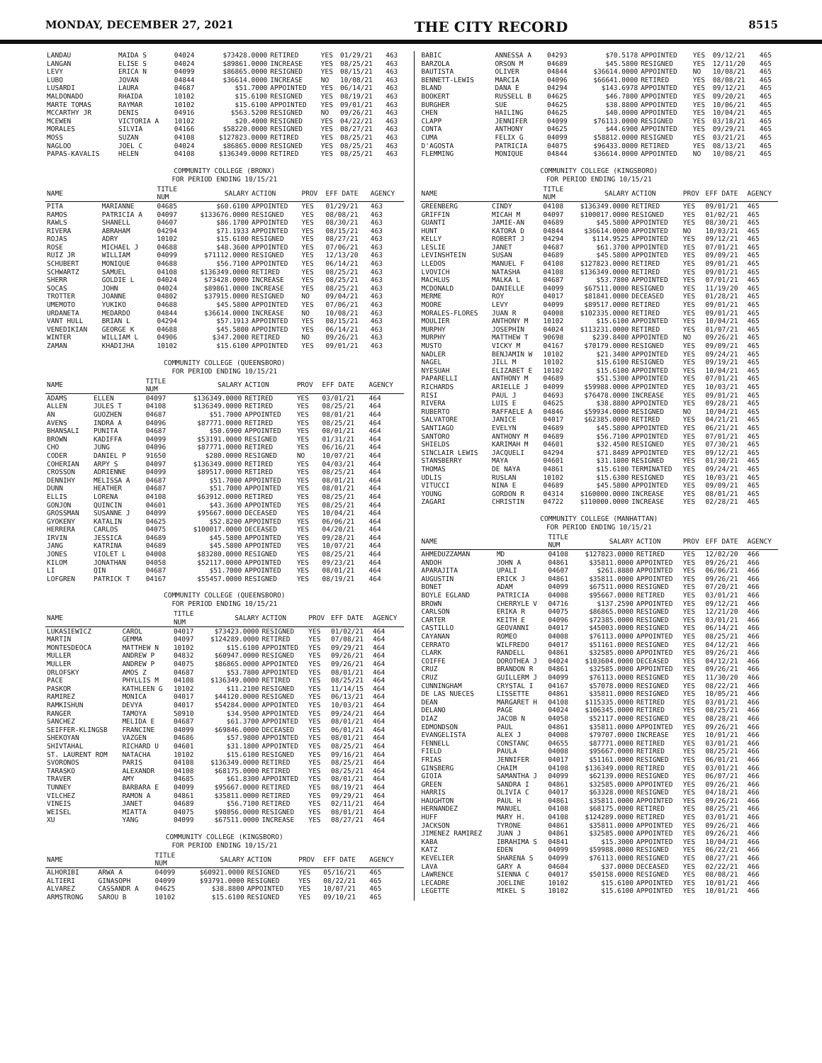MONDAY, DECEMBER 27, 2021 THE CITY RECORD 8515
| LANDAU | MAIDA S | 04024 | $73428.0000 | RETIRED | YES | 01/29/21 | 463 |
| LANGAN | ELISE S | 04024 | $89861.0000 | INCREASE | YES | 08/25/21 | 463 |
| LEVY | ERICA N | 04099 | $86865.0000 | RESIGNED | YES | 08/15/21 | 463 |
| LUBO | JOVAN | 04844 | $36614.0000 | INCREASE | NO | 10/08/21 | 463 |
| LUSARDI | LAURA | 04687 | $51.7000 | APPOINTED | YES | 06/14/21 | 463 |
| MALDONADO | RHAIDA | 10102 | $15.6100 | RESIGNED | YES | 08/19/21 | 463 |
| MARTE TOMAS | RAYMAR | 10102 | $15.6100 | APPOINTED | YES | 09/01/21 | 463 |
| MCCARTHY JR | DENIS | 04916 | $563.5200 | RESIGNED | NO | 09/26/21 | 463 |
| MCEWEN | VICTORIA A | 10102 | $20.4000 | RESIGNED | YES | 04/22/21 | 463 |
| MORALES | SILVIA | 04166 | $58220.0000 | RESIGNED | YES | 08/27/21 | 463 |
| MOSS | SUZAN | 04108 | $127823.0000 | RETIRED | YES | 08/25/21 | 463 |
| NAGLOO | JOEL C | 04024 | $86865.0000 | RESIGNED | YES | 08/25/21 | 463 |
| PAPAS-KAVALIS | HELEN | 04108 | $136349.0000 | RETIRED | YES | 08/25/21 | 463 |
COMMUNITY COLLEGE (BRONX)
FOR PERIOD ENDING 10/15/21
| NAME | | TITLE NUM | SALARY | ACTION | PROV | EFF DATE | AGENCY |
| --- | --- | --- | --- | --- | --- | --- | --- |
| PITA | MARIANNE | 04685 | $60.6100 | APPOINTED | YES | 01/29/21 | 463 |
| RAMOS | PATRICIA A | 04097 | $133676.0000 | RESIGNED | YES | 08/08/21 | 463 |
| RAWLS | SHANELL | 04607 | $86.1700 | APPOINTED | YES | 08/30/21 | 463 |
| RIVERA | ABRAHAM | 04294 | $71.1933 | APPOINTED | YES | 08/15/21 | 463 |
| ROJAS | ADRY | 10102 | $15.6100 | RESIGNED | YES | 08/27/21 | 463 |
| ROSE | MICHAEL J | 04688 | $48.3600 | APPOINTED | YES | 07/06/21 | 463 |
| RUIZ JR | WILLIAM | 04099 | $71112.0000 | RESIGNED | YES | 12/13/20 | 463 |
| SCHUBERT | MONIQUE | 04688 | $56.7100 | APPOINTED | YES | 06/14/21 | 463 |
| SCHWARTZ | SAMUEL | 04108 | $136349.0000 | RETIRED | YES | 08/25/21 | 463 |
| SHERR | GOLDIE L | 04024 | $73428.0000 | INCREASE | YES | 08/25/21 | 463 |
| SOCAS | JOHN | 04024 | $89861.0000 | INCREASE | YES | 08/25/21 | 463 |
| TROTTER | JOANNE | 04802 | $37915.0000 | RESIGNED | NO | 09/04/21 | 463 |
| UMEMOTO | YUKIKO | 04688 | $45.5800 | APPOINTED | YES | 07/06/21 | 463 |
| URDANETA | MEDARDO | 04844 | $36614.0000 | INCREASE | NO | 10/08/21 | 463 |
| VANT HULL | BRIAN L | 04294 | $57.1913 | APPOINTED | YES | 08/15/21 | 463 |
| VENEDIKIAN | GEORGE K | 04688 | $45.5800 | APPOINTED | YES | 06/14/21 | 463 |
| WINTER | WILLIAM L | 04906 | $347.2000 | RETIRED | NO | 09/26/21 | 463 |
| ZAMAN | KHADIJHA | 10102 | $15.6100 | APPOINTED | YES | 09/01/21 | 463 |
COMMUNITY COLLEGE (QUEENSBORO)
FOR PERIOD ENDING 10/15/21
| NAME | | TITLE NUM | SALARY | ACTION | PROV | EFF DATE | AGENCY |
| --- | --- | --- | --- | --- | --- | --- | --- |
| ADAMS | ELLEN | 04097 | $136349.0000 | RETIRED | YES | 03/01/21 | 464 |
| ALLEN | JULES T | 04108 | $136349.0000 | RETIRED | YES | 08/25/21 | 464 |
| AN | GUOZHEN | 04687 | $51.7000 | APPOINTED | YES | 08/01/21 | 464 |
| AVENS | INDRA A | 04096 | $87771.0000 | RETIRED | YES | 08/25/21 | 464 |
| BHANSALI | PUNITA | 04687 | $50.6900 | APPOINTED | YES | 08/01/21 | 464 |
| BROWN | KADIFFA | 04099 | $53191.0000 | RESIGNED | YES | 01/31/21 | 464 |
| CHO | JUNG | 04096 | $87771.0000 | RETIRED | YES | 06/16/21 | 464 |
| CODER | DANIEL P | 91650 | $280.0000 | RESIGNED | NO | 10/07/21 | 464 |
| COHERIAN | ARPY S | 04097 | $136349.0000 | RETIRED | YES | 04/03/21 | 464 |
| CROSSON | ADRIENNE | 04099 | $89517.0000 | RETIRED | YES | 08/25/21 | 464 |
| DENNIHY | MELISSA A | 04687 | $51.7000 | APPOINTED | YES | 08/01/21 | 464 |
| DUNN | HEATHER | 04687 | $51.7000 | APPOINTED | YES | 08/01/21 | 464 |
| ELLIS | LORENA | 04108 | $63912.0000 | RETIRED | YES | 08/25/21 | 464 |
| GONJON | QUINCIN | 04601 | $43.3600 | APPOINTED | YES | 08/25/21 | 464 |
| GROSSMAN | SUSANNE J | 04099 | $95667.0000 | DECEASED | YES | 10/04/21 | 464 |
| GYOKENY | KATALIN | 04625 | $52.8200 | APPOINTED | YES | 06/06/21 | 464 |
| HERRERA | CARLOS | 04075 | $100017.0000 | DECEASED | YES | 04/20/21 | 464 |
| IRVIN | JESSICA | 04689 | $45.5800 | APPOINTED | YES | 09/28/21 | 464 |
| JANG | KATRINA | 04689 | $45.5800 | APPOINTED | YES | 10/07/21 | 464 |
| JONES | VIOLET L | 04008 | $83280.0000 | RESIGNED | YES | 08/25/21 | 464 |
| KILOM | JONATHAN | 04058 | $52117.0000 | APPOINTED | YES | 09/23/21 | 464 |
| LI | QIN | 04687 | $51.7000 | APPOINTED | YES | 08/01/21 | 464 |
| LOFGREN | PATRICK T | 04167 | $55457.0000 | RESIGNED | YES | 08/19/21 | 464 |
COMMUNITY COLLEGE (QUEENSBORO)
FOR PERIOD ENDING 10/15/21
| NAME | | TITLE NUM | SALARY | ACTION | PROV | EFF DATE | AGENCY |
| --- | --- | --- | --- | --- | --- | --- | --- |
| LUKASIEWICZ | CAROL | 04017 | $73423.0000 | RESIGNED | YES | 01/02/21 | 464 |
| MARTIN | GEMMA | 04097 | $124289.0000 | RETIRED | YES | 07/08/21 | 464 |
| MONTESDEOCA | MATTHEW N | 10102 | $15.6100 | APPOINTED | YES | 09/29/21 | 464 |
| MULLER | ANDREW P | 04832 | $60947.0000 | RESIGNED | YES | 09/26/21 | 464 |
| MULLER | ANDREW P | 04075 | $86865.0000 | APPOINTED | YES | 09/26/21 | 464 |
| ORLOFSKY | AMOS Z | 04687 | $53.7800 | APPOINTED | YES | 08/01/21 | 464 |
| PACE | PHYLLIS M | 04108 | $136349.0000 | RETIRED | YES | 08/25/21 | 464 |
| PASKOR | KATHLEEN G | 10102 | $11.2100 | RESIGNED | YES | 11/14/15 | 464 |
| RAMIREZ | MONICA | 04017 | $44120.0000 | RESIGNED | YES | 06/13/21 | 464 |
| RAMKISHUN | DEVYA | 04017 | $54284.0000 | APPOINTED | YES | 10/03/21 | 464 |
| RANGER | TAMOYA | 50910 | $34.9500 | APPOINTED | YES | 09/24/21 | 464 |
| SANCHEZ | MELIDA E | 04687 | $61.3700 | APPOINTED | YES | 08/01/21 | 464 |
| SEIFFER-KLINGSB | FRANCINE | 04099 | $69846.0000 | DECEASED | YES | 06/01/21 | 464 |
| SHEKOYAN | VAZGEN | 04686 | $57.9800 | APPOINTED | YES | 08/01/21 | 464 |
| SHIVTAHAL | RICHARD U | 04601 | $31.1800 | APPOINTED | YES | 08/25/21 | 464 |
| ST. LAURENT ROM | NATACHA | 10102 | $15.6100 | RESIGNED | YES | 09/16/21 | 464 |
| SVORONOS | PARIS | 04108 | $136349.0000 | RETIRED | YES | 08/25/21 | 464 |
| TARASKO | ALEXANDR | 04108 | $68175.0000 | RETIRED | YES | 08/25/21 | 464 |
| TRAVER | AMY | 04685 | $61.8300 | APPOINTED | YES | 08/01/21 | 464 |
| TUNNEY | BARBARA E | 04099 | $95667.0000 | RETIRED | YES | 08/19/21 | 464 |
| VILCHEZ | RAMON A | 04861 | $35811.0000 | RETIRED | YES | 09/29/21 | 464 |
| VINEIS | JANET | 04689 | $56.7100 | RETIRED | YES | 02/11/21 | 464 |
| WEISEL | MIATTA | 04075 | $98056.0000 | RESIGNED | YES | 08/01/21 | 464 |
| XU | YANG | 04099 | $67511.0000 | INCREASE | YES | 08/27/21 | 464 |
COMMUNITY COLLEGE (KINGSBORO)
FOR PERIOD ENDING 10/15/21
| NAME | | TITLE NUM | SALARY | ACTION | PROV | EFF DATE | AGENCY |
| --- | --- | --- | --- | --- | --- | --- | --- |
| ALHORIBI | ARWA A | 04099 | $60921.0000 | RESIGNED | YES | 05/16/21 | 465 |
| ALTIERI | GINASOPH | 04099 | $93791.0000 | RESIGNED | YES | 08/22/21 | 465 |
| ALVAREZ | CASSANDR A | 04625 | $38.8800 | APPOINTED | YES | 10/07/21 | 465 |
| ARMSTRONG | SAROU B | 10102 | $15.6100 | RESIGNED | YES | 09/10/21 | 465 |
| BABIC | ANNESSA A | 04293 | $70.5178 | APPOINTED | YES | 09/12/21 | 465 |
| BARZOLA | ORSON M | 04689 | $45.5800 | RESIGNED | YES | 12/11/20 | 465 |
| BAUTISTA | OLIVER | 04844 | $36614.0000 | APPOINTED | NO | 10/08/21 | 465 |
| BENNETT-LEWIS | MARCIA | 04096 | $66641.0000 | RETIRED | YES | 08/08/21 | 465 |
| BLAND | DANA E | 04294 | $143.6978 | APPOINTED | YES | 09/12/21 | 465 |
| BOOKERT | RUSSELL B | 04625 | $46.7800 | APPOINTED | YES | 09/20/21 | 465 |
| BURGHER | SUE | 04625 | $38.8800 | APPOINTED | YES | 10/06/21 | 465 |
| CHEN | HAILING | 04625 | $40.0000 | APPOINTED | YES | 10/04/21 | 465 |
| CLAPP | JENNIFER | 04099 | $76113.0000 | RESIGNED | YES | 03/18/21 | 465 |
| CONTA | ANTHONY | 04625 | $44.6900 | APPOINTED | YES | 09/29/21 | 465 |
| CUMA | FELIX G | 04099 | $58812.0000 | RESIGNED | YES | 03/21/21 | 465 |
| D'AGOSTA | PATRICIA | 04075 | $96433.0000 | RETIRED | YES | 08/13/21 | 465 |
| FLEMMING | MONIQUE | 04844 | $36614.0000 | APPOINTED | NO | 10/08/21 | 465 |
COMMUNITY COLLEGE (KINGSBORO)
FOR PERIOD ENDING 10/15/21
| NAME | | TITLE NUM | SALARY | ACTION | PROV | EFF DATE | AGENCY |
| --- | --- | --- | --- | --- | --- | --- | --- |
| GREENBERG | CINDY | 04108 | $136349.0000 | RETIRED | YES | 09/01/21 | 465 |
| GRIFFIN | MICAH M | 04097 | $100017.0000 | RESIGNED | YES | 01/02/21 | 465 |
| GUANTI | JAMIE-AN | 04689 | $45.5800 | APPOINTED | YES | 08/30/21 | 465 |
| HUNT | KATORA D | 04844 | $36614.0000 | APPOINTED | NO | 10/03/21 | 465 |
| KELLY | ROBERT J | 04294 | $114.9525 | APPOINTED | YES | 09/12/21 | 465 |
| LESLIE | JANET | 04687 | $61.3700 | APPOINTED | YES | 07/01/21 | 465 |
| LEVINSHTEIN | SUSAN | 04689 | $45.5800 | APPOINTED | YES | 09/09/21 | 465 |
| LLEDOS | MANUEL F | 04108 | $127823.0000 | RETIRED | YES | 09/01/21 | 465 |
| LVOVICH | NATASHA | 04108 | $136349.0000 | RETIRED | YES | 09/01/21 | 465 |
| MACHLUS | MALKA L | 04687 | $53.7800 | APPOINTED | YES | 07/01/21 | 465 |
| MCDONALD | DANIELLE | 04099 | $67511.0000 | RESIGNED | YES | 11/19/20 | 465 |
| MERME | ROY | 04017 | $81841.0000 | DECEASED | YES | 01/28/21 | 465 |
| MOORE | LEVY | 04099 | $89517.0000 | RETIRED | YES | 09/01/21 | 465 |
| MORALES-FLORES | JUAN R | 04008 | $102335.0000 | RETIRED | YES | 09/01/21 | 465 |
| MOULIER | ANTHONY M | 10102 | $15.6100 | APPOINTED | YES | 10/04/21 | 465 |
| MURPHY | JOSEPHIN | 04024 | $113231.0000 | RETIRED | YES | 01/07/21 | 465 |
| MURPHY | MATTHEW T | 90698 | $239.8400 | APPOINTED | NO | 09/26/21 | 465 |
| MUSTO | VICKY M | 04167 | $70179.0000 | RESIGNED | YES | 09/09/21 | 465 |
| NADLER | BENJAMIN W | 10102 | $21.3400 | APPOINTED | YES | 09/24/21 | 465 |
| NAGEL | JILL M | 10102 | $15.6100 | RESIGNED | YES | 09/19/21 | 465 |
| NYESUAH | ELIZABET E | 10102 | $15.6100 | APPOINTED | YES | 10/04/21 | 465 |
| PAPARELLI | ANTHONY M | 04689 | $51.5300 | APPOINTED | YES | 07/01/21 | 465 |
| RICHARDS | ARIELLE J | 04099 | $59988.0000 | APPOINTED | YES | 10/03/21 | 465 |
| RISI | PAUL J | 04693 | $76478.0000 | INCREASE | YES | 09/01/21 | 465 |
| RIVERA | LUIS E | 04625 | $38.8800 | APPOINTED | YES | 09/28/21 | 465 |
| RUBERTO | RAFFAELE A | 04846 | $59934.0000 | RESIGNED | NO | 10/04/21 | 465 |
| SALVATORE | JANICE | 04017 | $62385.0000 | RETIRED | YES | 04/21/21 | 465 |
| SANTIAGO | EVELYN | 04689 | $45.5800 | APPOINTED | YES | 06/21/21 | 465 |
| SANTORO | ANTHONY M | 04689 | $56.7100 | APPOINTED | YES | 07/01/21 | 465 |
| SHIELDS | KARIMAH M | 04601 | $32.4500 | RESIGNED | YES | 07/30/21 | 465 |
| SINCLAIR LEWIS | JACQUELI | 04294 | $71.8489 | APPOINTED | YES | 09/12/21 | 465 |
| STANSBERRY | MAYA | 04601 | $31.1800 | RESIGNED | YES | 01/30/21 | 465 |
| THOMAS | DE NAYA | 04861 | $15.6100 | TERMINATED | YES | 09/24/21 | 465 |
| UDLIS | RUSLAN | 10102 | $15.6300 | RESIGNED | YES | 10/03/21 | 465 |
| VITUCCI | NINA E | 04689 | $45.5800 | APPOINTED | YES | 09/09/21 | 465 |
| YOUNG | GORDON R | 04314 | $160000.0000 | INCREASE | YES | 08/01/21 | 465 |
| ZAGARI | CHRISTIN | 04722 | $110000.0000 | INCREASE | YES | 02/28/21 | 465 |
COMMUNITY COLLEGE (MANHATTAN)
FOR PERIOD ENDING 10/15/21
| NAME | | TITLE NUM | SALARY | ACTION | PROV | EFF DATE | AGENCY |
| --- | --- | --- | --- | --- | --- | --- | --- |
| AHMEDUZZAMAN | MD | 04108 | $127823.0000 | RETIRED | YES | 12/02/20 | 466 |
| ANDOH | JOHN A | 04861 | $35811.0000 | APPOINTED | YES | 09/26/21 | 466 |
| APARAJITA | UPALI | 04607 | $261.8880 | APPOINTED | YES | 06/06/21 | 466 |
| AUGUSTIN | ERICK J | 04861 | $35811.0000 | APPOINTED | YES | 09/26/21 | 466 |
| BONET | ADAM | 04099 | $67511.0000 | RESIGNED | YES | 07/20/21 | 466 |
| BOYLE EGLAND | PATRICIA | 04008 | $95667.0000 | RETIRED | YES | 03/01/21 | 466 |
| BROWN | CHERRYLE V | 04716 | $137.2590 | APPOINTED | YES | 09/12/21 | 466 |
| CARLSON | ERIKA R | 04075 | $86865.0000 | RESIGNED | YES | 12/21/20 | 466 |
| CARTER | KEITH E | 04096 | $72385.0000 | RESIGNED | YES | 03/01/21 | 466 |
| CASTILLO | GEOVANNI | 04017 | $45003.0000 | RESIGNED | YES | 06/14/21 | 466 |
| CAYANAN | ROMEO | 04008 | $76113.0000 | APPOINTED | YES | 08/25/21 | 466 |
| CERRATO | WILFREDO | 04017 | $51161.0000 | RESIGNED | YES | 04/12/21 | 466 |
| CLARK | RANDELL | 04861 | $32585.0000 | APPOINTED | YES | 09/26/21 | 466 |
| COIFFE | DOROTHEA J | 04024 | $103604.0000 | DECEASED | YES | 04/12/21 | 466 |
| CRUZ | BRANDON R | 04861 | $32585.0000 | APPOINTED | YES | 09/26/21 | 466 |
| CRUZ | GUILLERM J | 04099 | $76113.0000 | RESIGNED | YES | 11/30/20 | 466 |
| CUNNINGHAM | CRYSTAL I | 04167 | $57078.0000 | RESIGNED | YES | 08/22/21 | 466 |
| DE LAS NUECES | LISSETTE | 04861 | $35811.0000 | RESIGNED | YES | 10/05/21 | 466 |
| DEAN | MARGARET H | 04108 | $115335.0000 | RETIRED | YES | 03/01/21 | 466 |
| DELANO | PAGE | 04024 | $106345.0000 | RETIRED | YES | 08/25/21 | 466 |
| DIAZ | JACOB N | 04058 | $52117.0000 | RESIGNED | YES | 08/28/21 | 466 |
| EDMONDSON | PAUL | 04861 | $35811.0000 | APPOINTED | YES | 09/26/21 | 466 |
| EVANGELISTA | ALEX J | 04008 | $79707.0000 | INCREASE | YES | 10/01/21 | 466 |
| FENNELL | CONSTANC | 04655 | $87771.0000 | RETIRED | YES | 03/01/21 | 466 |
| FIELD | PAULA | 04008 | $95667.0000 | RETIRED | YES | 08/25/21 | 466 |
| FRIAS | JENNIFER | 04017 | $51161.0000 | RESIGNED | YES | 06/01/21 | 466 |
| GINSBERG | CHAIM | 04108 | $136349.0000 | RETIRED | YES | 03/01/21 | 466 |
| GIOIA | SAMANTHA J | 04099 | $62139.0000 | RESIGNED | YES | 06/07/21 | 466 |
| GREEN | SANDRA I | 04861 | $32585.0000 | APPOINTED | YES | 09/26/21 | 466 |
| HARRIS | OLIVIA C | 04017 | $63328.0000 | RESIGNED | YES | 04/18/21 | 466 |
| HAUGHTON | PAUL H | 04861 | $35811.0000 | APPOINTED | YES | 09/26/21 | 466 |
| HERNANDEZ | MANUEL | 04108 | $68175.0000 | RETIRED | YES | 08/25/21 | 466 |
| HUFF | MARY H. | 04108 | $124289.0000 | RETIRED | YES | 03/01/21 | 466 |
| JACKSON | TYRONE | 04861 | $35811.0000 | APPOINTED | YES | 09/26/21 | 466 |
| JIMENEZ RAMIREZ | JUAN J | 04861 | $32585.0000 | APPOINTED | YES | 09/26/21 | 466 |
| KABA | IBRAHIMA S | 04841 | $15.3000 | APPOINTED | YES | 10/04/21 | 466 |
| KATZ | EDEN | 04099 | $59988.0000 | RESIGNED | YES | 06/22/21 | 466 |
| KEVELIER | SHARENA S | 04099 | $76113.0000 | RESIGNED | YES | 08/27/21 | 466 |
| LAVA | GARY A | 04604 | $37.0000 | DECEASED | YES | 02/22/21 | 466 |
| LAWRENCE | SIENNA C | 04017 | $50158.0000 | RESIGNED | YES | 08/08/21 | 466 |
| LECADRE | JOELINE | 10102 | $15.6100 | APPOINTED | YES | 10/01/21 | 466 |
| LEGETTE | MIKEL S | 10102 | $15.6100 | APPOINTED | YES | 10/01/21 | 466 |